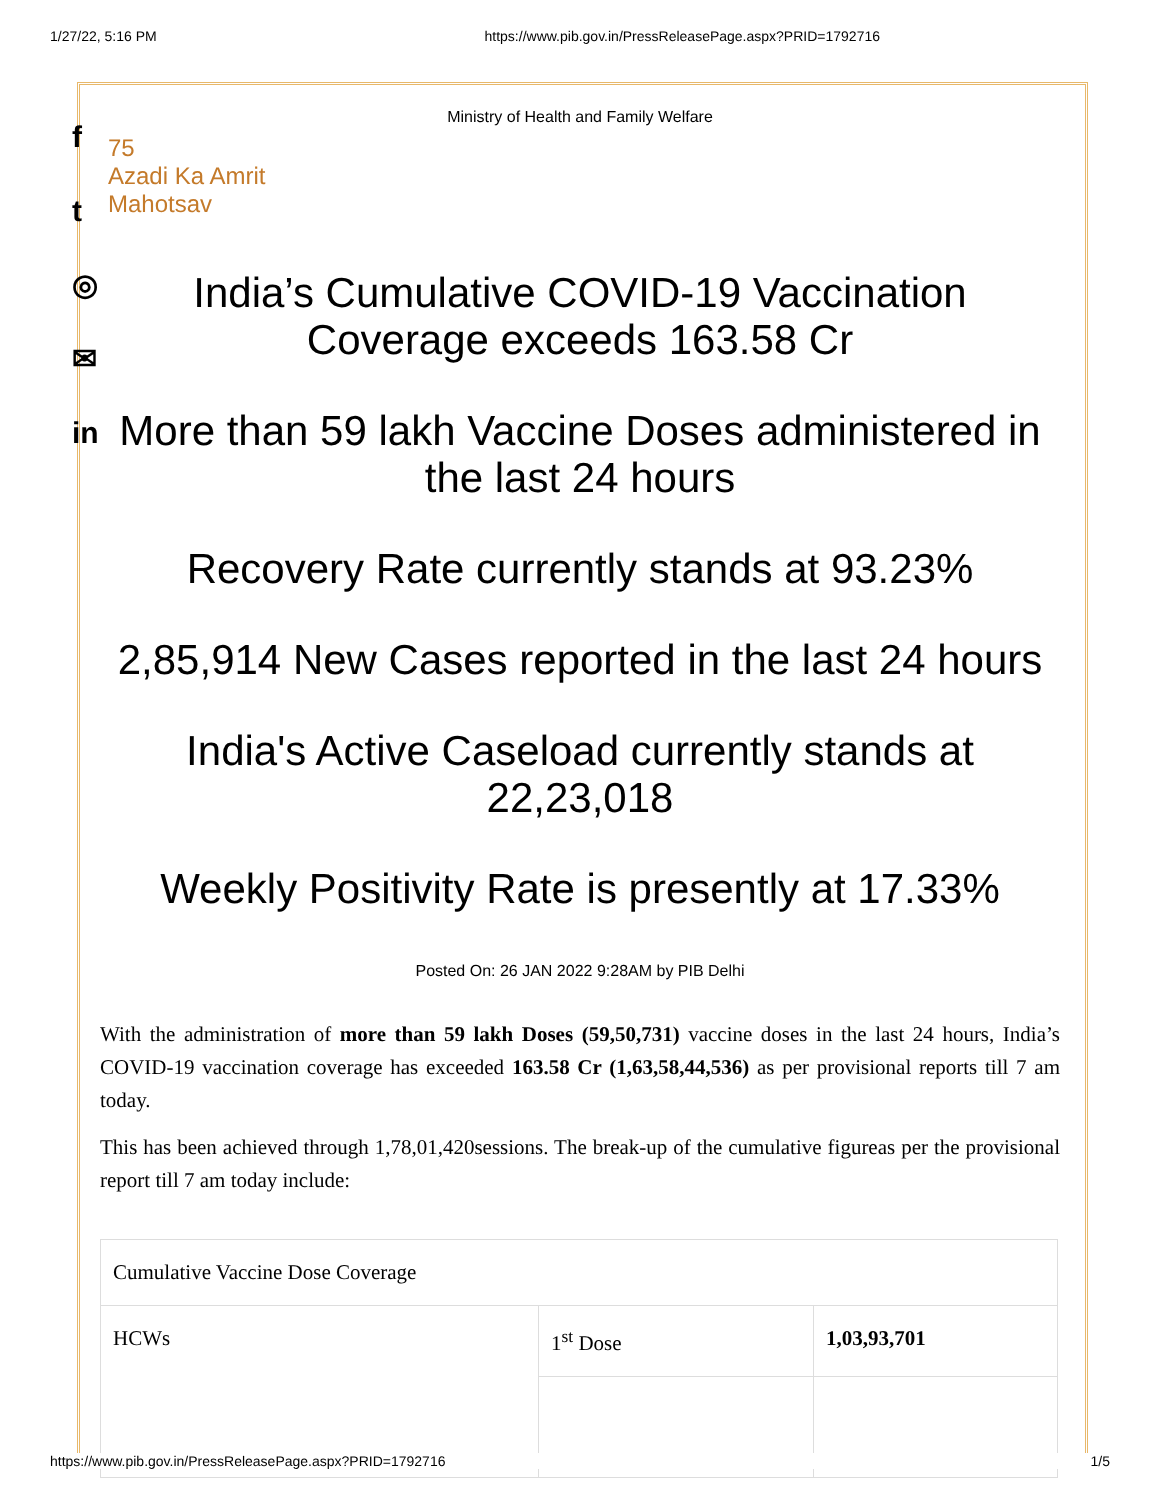1/27/22, 5:16 PM https://www.pib.gov.in/PressReleasePage.aspx?PRID=1792716
f
t
◎
✉
in
Ministry of Health and Family Welfare
75
Azadi Ka Amrit Mahotsav
India’s Cumulative COVID-19 Vaccination Coverage exceeds 163.58 Cr
More than 59 lakh Vaccine Doses administered in the last 24 hours
Recovery Rate currently stands at 93.23%
2,85,914 New Cases reported in the last 24 hours
India's Active Caseload currently stands at 22,23,018
Weekly Positivity Rate is presently at 17.33%
Posted On: 26 JAN 2022 9:28AM by PIB Delhi
With the administration of more than 59 lakh Doses (59,50,731) vaccine doses in the last 24 hours, India’s COVID-19 vaccination coverage has exceeded 163.58 Cr (1,63,58,44,536) as per provisional reports till 7 am today.
This has been achieved through 1,78,01,420sessions. The break-up of the cumulative figureas per the provisional report till 7 am today include:
| Cumulative Vaccine Dose Coverage | | |
| HCWs | 1<sup>st</sup> Dose | 1,03,93,701 |
https://www.pib.gov.in/PressReleasePage.aspx?PRID=1792716 1/5